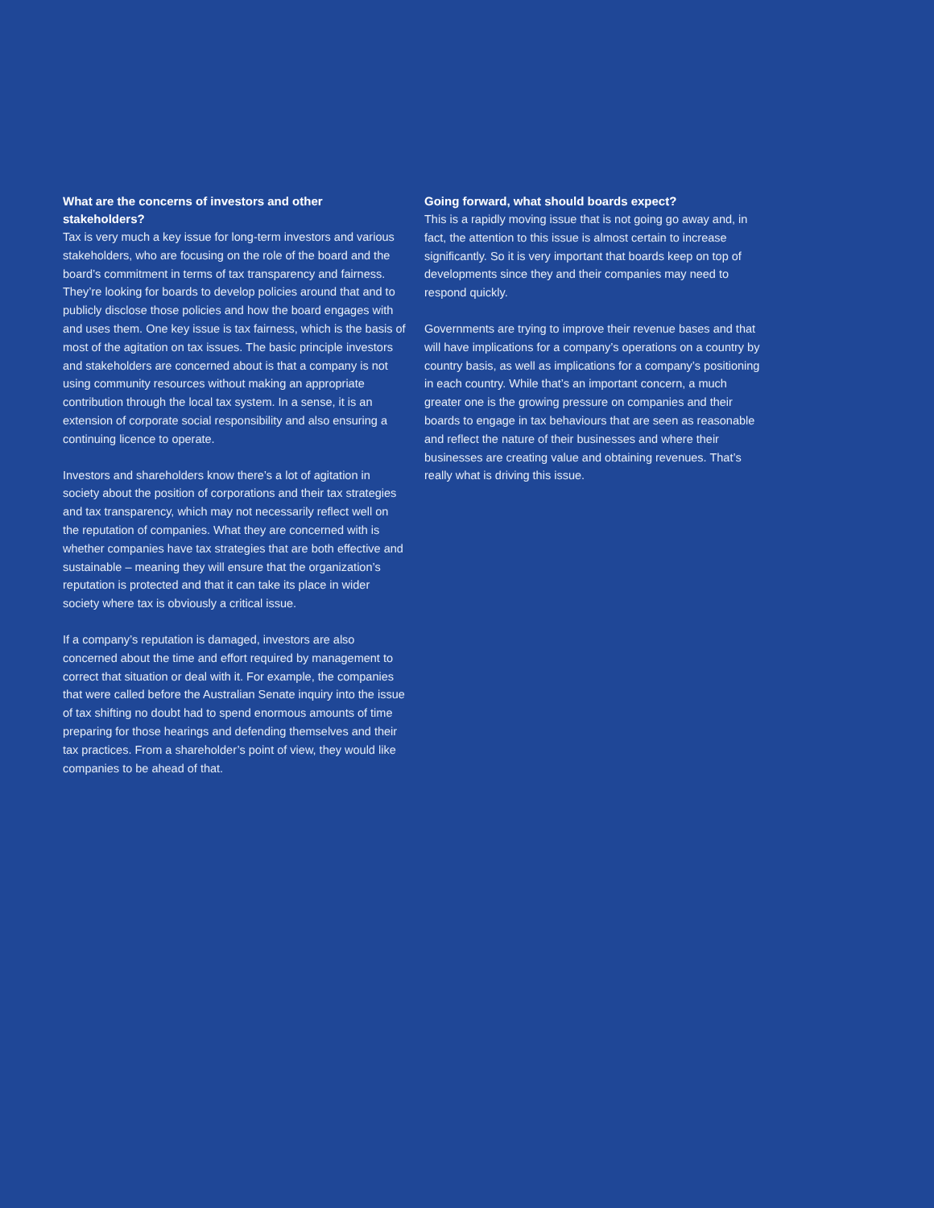What are the concerns of investors and other stakeholders?
Tax is very much a key issue for long-term investors and various stakeholders, who are focusing on the role of the board and the board’s commitment in terms of tax transparency and fairness. They’re looking for boards to develop policies around that and to publicly disclose those policies and how the board engages with and uses them. One key issue is tax fairness, which is the basis of most of the agitation on tax issues. The basic principle investors and stakeholders are concerned about is that a company is not using community resources without making an appropriate contribution through the local tax system. In a sense, it is an extension of corporate social responsibility and also ensuring a continuing licence to operate.
Investors and shareholders know there’s a lot of agitation in society about the position of corporations and their tax strategies and tax transparency, which may not necessarily reflect well on the reputation of companies. What they are concerned with is whether companies have tax strategies that are both effective and sustainable – meaning they will ensure that the organization’s reputation is protected and that it can take its place in wider society where tax is obviously a critical issue.
If a company’s reputation is damaged, investors are also concerned about the time and effort required by management to correct that situation or deal with it. For example, the companies that were called before the Australian Senate inquiry into the issue of tax shifting no doubt had to spend enormous amounts of time preparing for those hearings and defending themselves and their tax practices. From a shareholder’s point of view, they would like companies to be ahead of that.
Going forward, what should boards expect?
This is a rapidly moving issue that is not going go away and, in fact, the attention to this issue is almost certain to increase significantly. So it is very important that boards keep on top of developments since they and their companies may need to respond quickly.
Governments are trying to improve their revenue bases and that will have implications for a company’s operations on a country by country basis, as well as implications for a company’s positioning in each country. While that’s an important concern, a much greater one is the growing pressure on companies and their boards to engage in tax behaviours that are seen as reasonable and reflect the nature of their businesses and where their businesses are creating value and obtaining revenues. That’s really what is driving this issue.